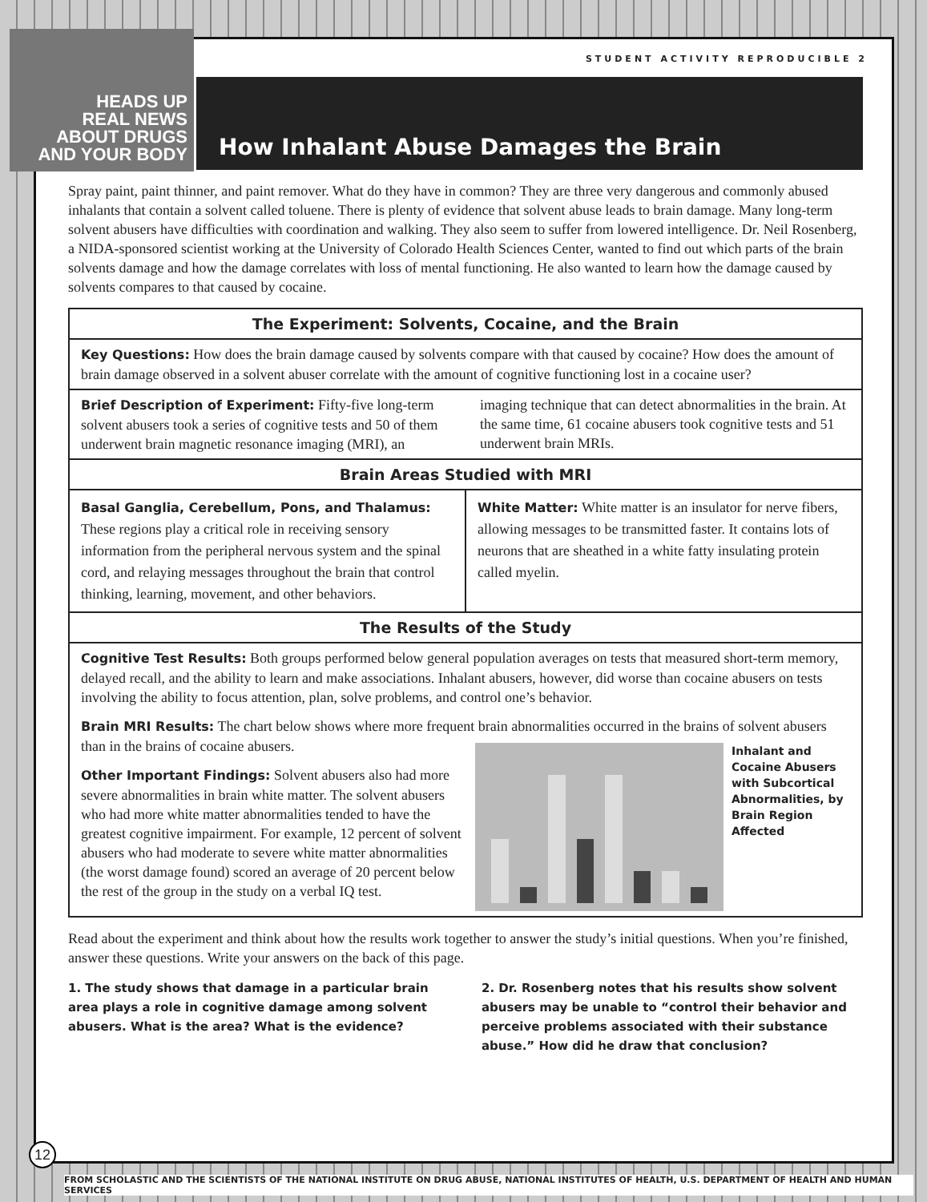STUDENT ACTIVITY REPRODUCIBLE 2
How Inhalant Abuse Damages the Brain
Spray paint, paint thinner, and paint remover. What do they have in common? They are three very dangerous and commonly abused inhalants that contain a solvent called toluene. There is plenty of evidence that solvent abuse leads to brain damage. Many long-term solvent abusers have difficulties with coordination and walking. They also seem to suffer from lowered intelligence. Dr. Neil Rosenberg, a NIDA-sponsored scientist working at the University of Colorado Health Sciences Center, wanted to find out which parts of the brain solvents damage and how the damage correlates with loss of mental functioning. He also wanted to learn how the damage caused by solvents compares to that caused by cocaine.
The Experiment: Solvents, Cocaine, and the Brain
Key Questions: How does the brain damage caused by solvents compare with that caused by cocaine? How does the amount of brain damage observed in a solvent abuser correlate with the amount of cognitive functioning lost in a cocaine user?
Brief Description of Experiment: Fifty-five long-term solvent abusers took a series of cognitive tests and 50 of them underwent brain magnetic resonance imaging (MRI), an imaging technique that can detect abnormalities in the brain. At the same time, 61 cocaine abusers took cognitive tests and 51 underwent brain MRIs.
Brain Areas Studied with MRI
Basal Ganglia, Cerebellum, Pons, and Thalamus: These regions play a critical role in receiving sensory information from the peripheral nervous system and the spinal cord, and relaying messages throughout the brain that control thinking, learning, movement, and other behaviors.
White Matter: White matter is an insulator for nerve fibers, allowing messages to be transmitted faster. It contains lots of neurons that are sheathed in a white fatty insulating protein called myelin.
The Results of the Study
Cognitive Test Results: Both groups performed below general population averages on tests that measured short-term memory, delayed recall, and the ability to learn and make associations. Inhalant abusers, however, did worse than cocaine abusers on tests involving the ability to focus attention, plan, solve problems, and control one’s behavior.
Brain MRI Results: The chart below shows where more frequent brain abnormalities occurred in the brains of solvent abusers than in the brains of cocaine abusers.
Inhalant and Cocaine Abusers with Subcortical Abnormalities, by Brain Region Affected
Other Important Findings: Solvent abusers also had more severe abnormalities in brain white matter. The solvent abusers who had more white matter abnormalities tended to have the greatest cognitive impairment. For example, 12 percent of solvent abusers who had moderate to severe white matter abnormalities (the worst damage found) scored an average of 20 percent below the rest of the group in the study on a verbal IQ test.
Read about the experiment and think about how the results work together to answer the study’s initial questions. When you’re finished, answer these questions. Write your answers on the back of this page.
1. The study shows that damage in a particular brain area plays a role in cognitive damage among solvent abusers. What is the area? What is the evidence?
2. Dr. Rosenberg notes that his results show solvent abusers may be unable to “control their behavior and perceive problems associated with their substance abuse.” How did he draw that conclusion?
HEADS UP
REAL NEWS
ABOUT DRUGS
AND YOUR BODY
12
FROM SCHOLASTIC AND THE SCIENTISTS OF THE NATIONAL INSTITUTE ON DRUG ABUSE, NATIONAL INSTITUTES OF HEALTH, U.S. DEPARTMENT OF HEALTH AND HUMAN SERVICES